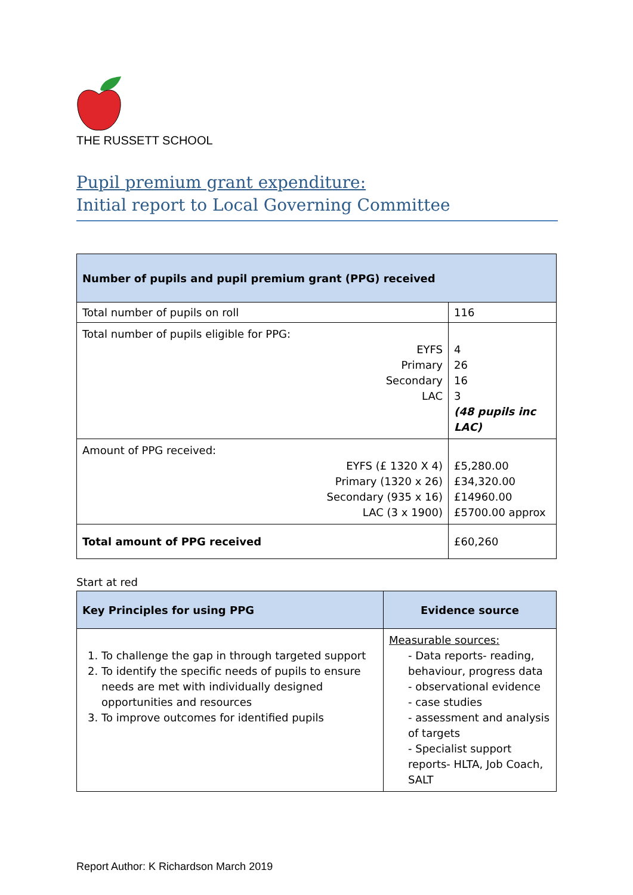THE RUSSETT SCHOOL
Pupil premium grant expenditure:
Initial report to Local Governing Committee
| Number of pupils and pupil premium grant (PPG) received | |
| Total number of pupils on roll | 116 |
| Total number of pupils eligible for PPG: EYFS Primary Secondary LAC | 4 26 16 3 (48 pupils inc LAC) |
| Amount of PPG received: EYFS (£ 1320 X 4) Primary (1320 x 26) Secondary (935 x 16) LAC (3 x 1900) | £5,280.00 £34,320.00 £14960.00 £5700.00 approx |
| Total amount of PPG received | £60,260 |
Start at red
| Key Principles for using PPG | Evidence source |
| --- | --- |
| 1. To challenge the gap in through targeted support 2. To identify the specific needs of pupils to ensure needs are met with individually designed opportunities and resources 3. To improve outcomes for identified pupils | Measurable sources: - Data reports- reading, behaviour, progress data - observational evidence - case studies - assessment and analysis of targets - Specialist support reports- HLTA, Job Coach, SALT |
Report Author: K Richardson March 2019